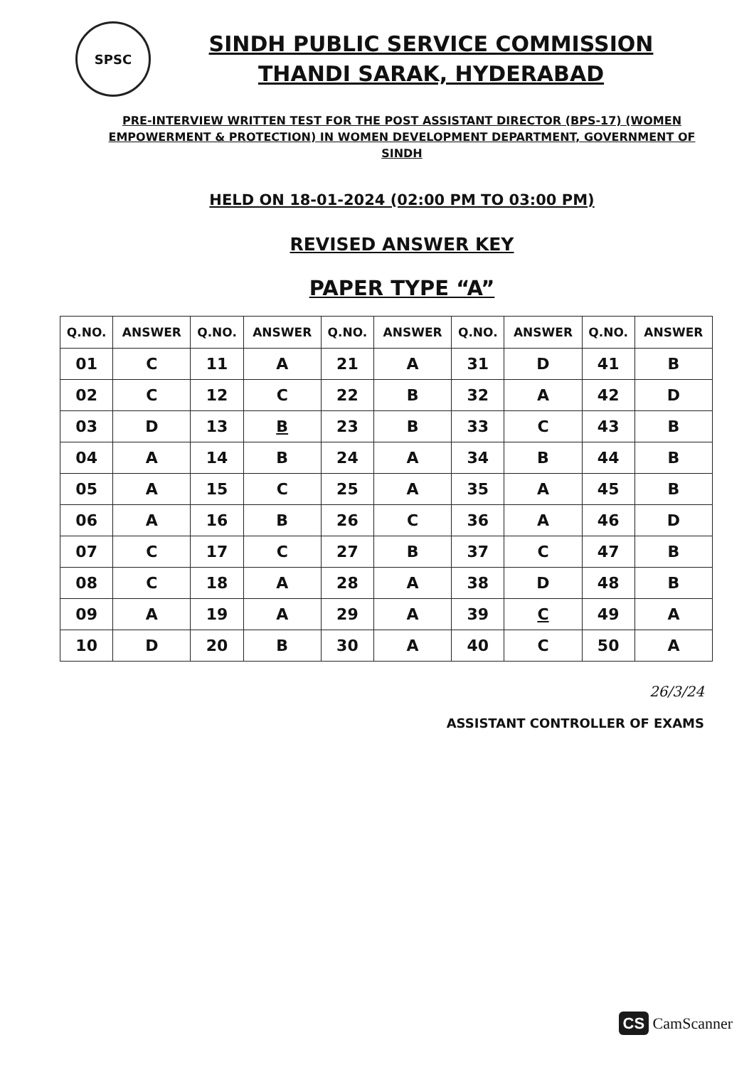SPSC
SINDH PUBLIC SERVICE COMMISSION
THANDI SARAK, HYDERABAD
PRE-INTERVIEW WRITTEN TEST FOR THE POST ASSISTANT DIRECTOR (BPS-17) (WOMEN EMPOWERMENT & PROTECTION) IN WOMEN DEVELOPMENT DEPARTMENT, GOVERNMENT OF SINDH
HELD ON 18-01-2024 (02:00 PM TO 03:00 PM)
REVISED ANSWER KEY
PAPER TYPE “A”
| Q.NO. | ANSWER | Q.NO. | ANSWER | Q.NO. | ANSWER | Q.NO. | ANSWER | Q.NO. | ANSWER |
| --- | --- | --- | --- | --- | --- | --- | --- | --- | --- |
| 01 | C | 11 | A | 21 | A | 31 | D | 41 | B |
| 02 | C | 12 | C | 22 | B | 32 | A | 42 | D |
| 03 | D | 13 | B | 23 | B | 33 | C | 43 | B |
| 04 | A | 14 | B | 24 | A | 34 | B | 44 | B |
| 05 | A | 15 | C | 25 | A | 35 | A | 45 | B |
| 06 | A | 16 | B | 26 | C | 36 | A | 46 | D |
| 07 | C | 17 | C | 27 | B | 37 | C | 47 | B |
| 08 | C | 18 | A | 28 | A | 38 | D | 48 | B |
| 09 | A | 19 | A | 29 | A | 39 | C | 49 | A |
| 10 | D | 20 | B | 30 | A | 40 | C | 50 | A |
26/3/24
ASSISTANT CONTROLLER OF EXAMS
CS CamScanner